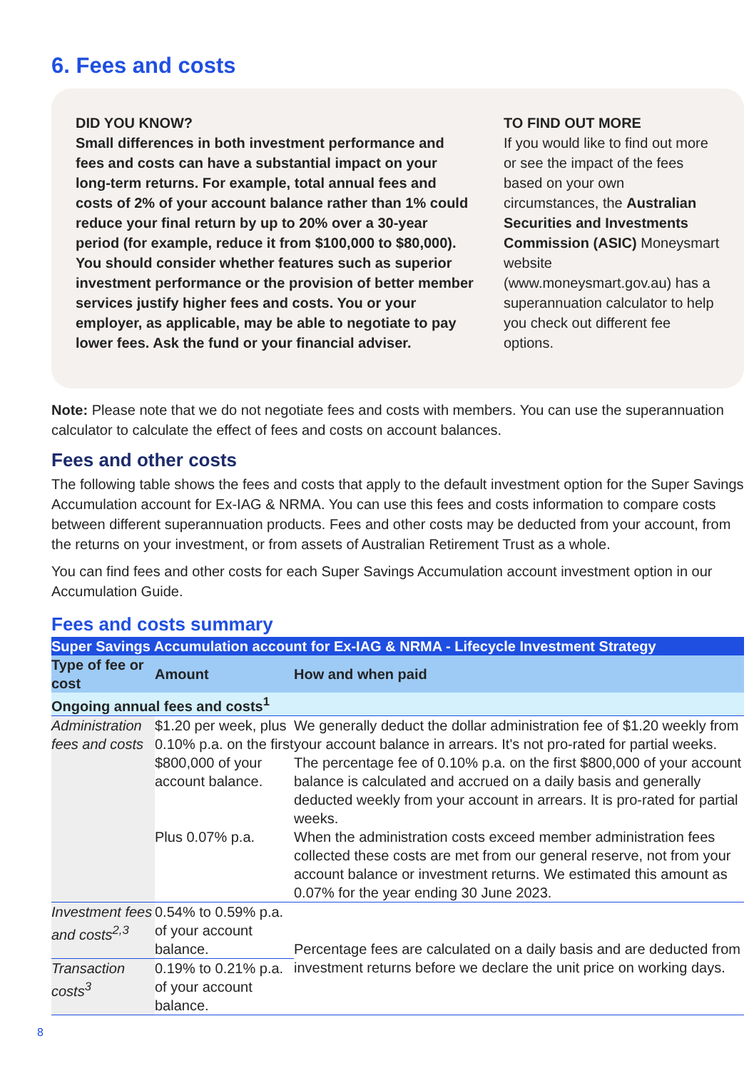6. Fees and costs
DID YOU KNOW?
Small differences in both investment performance and fees and costs can have a substantial impact on your long-term returns. For example, total annual fees and costs of 2% of your account balance rather than 1% could reduce your final return by up to 20% over a 30-year period (for example, reduce it from $100,000 to $80,000). You should consider whether features such as superior investment performance or the provision of better member services justify higher fees and costs. You or your employer, as applicable, may be able to negotiate to pay lower fees. Ask the fund or your financial adviser.
TO FIND OUT MORE
If you would like to find out more or see the impact of the fees based on your own circumstances, the Australian Securities and Investments Commission (ASIC) Moneysmart website (www.moneysmart.gov.au) has a superannuation calculator to help you check out different fee options.
Note: Please note that we do not negotiate fees and costs with members. You can use the superannuation calculator to calculate the effect of fees and costs on account balances.
Fees and other costs
The following table shows the fees and costs that apply to the default investment option for the Super Savings Accumulation account for Ex-IAG & NRMA. You can use this fees and costs information to compare costs between different superannuation products. Fees and other costs may be deducted from your account, from the returns on your investment, or from assets of Australian Retirement Trust as a whole.
You can find fees and other costs for each Super Savings Accumulation account investment option in our Accumulation Guide.
Fees and costs summary
| Super Savings Accumulation account for Ex-IAG & NRMA - Lifecycle Investment Strategy | | |
| --- | --- | --- |
| Type of fee or cost | Amount | How and when paid |
| Ongoing annual fees and costs<sup>1</sup> | | |
| Administration fees and costs | $1.20 per week, plus 0.10% p.a. on the first $800,000 of your account balance. Plus 0.07% p.a. | We generally deduct the dollar administration fee of $1.20 weekly from your account balance in arrears. It's not pro-rated for partial weeks. The percentage fee of 0.10% p.a. on the first $800,000 of your account balance is calculated and accrued on a daily basis and generally deducted weekly from your account in arrears. It is pro-rated for partial weeks. When the administration costs exceed member administration fees collected these costs are met from our general reserve, not from your account balance or investment returns. We estimated this amount as 0.07% for the year ending 30 June 2023. |
| Investment fees and costs<sup>2,3</sup> | 0.54% to 0.59% p.a. of your account balance. | Percentage fees are calculated on a daily basis and are deducted from investment returns before we declare the unit price on working days. |
| Transaction costs<sup>3</sup> | 0.19% to 0.21% p.a. of your account balance. | |
8